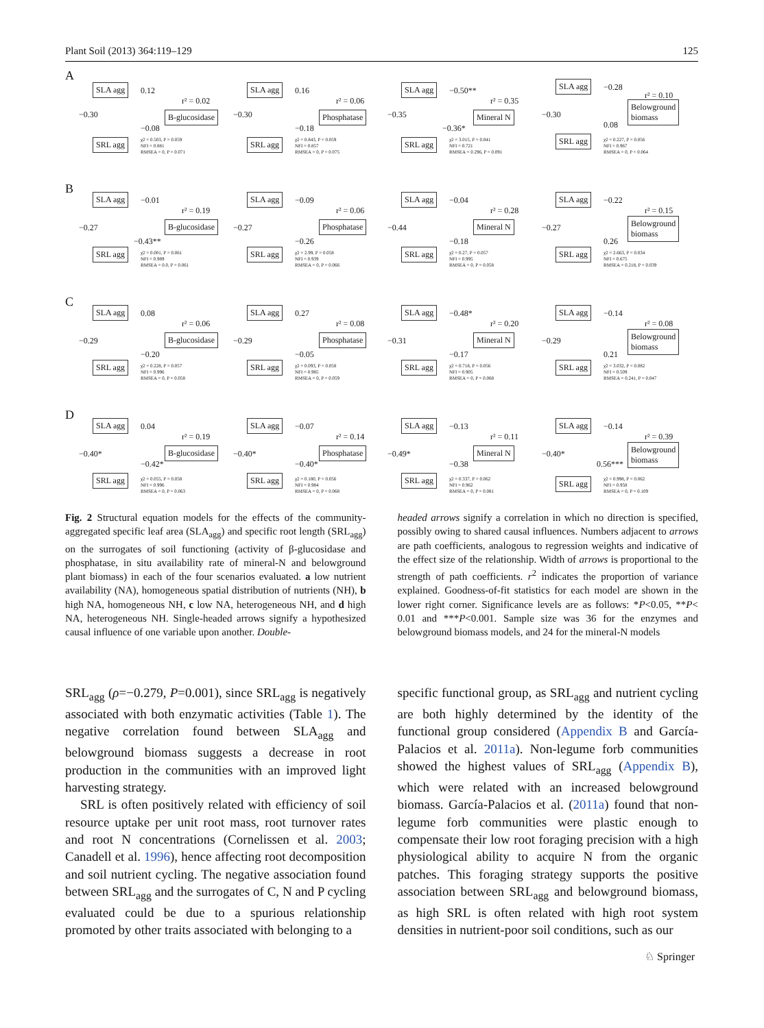Plant Soil (2013) 364:119–129 125
A
SLA agg
SRL agg
0.12
−0.08
r² = 0.02
B-glucosidase
χ2 = 0.503, P = 0.059
NFI = 0.881
RMSEA = 0, P = 0.071
−0.30
SLA agg
SRL agg
0.16
−0.18
r² = 0.06
Phosphatase
χ2 = 0.843, P = 0.059
NFI = 0.857
RMSEA = 0, P = 0.075
−0.30
SLA agg
SRL agg
−0.50**
−0.36*
r² = 0.35
Mineral N
χ2 = 3.015, P = 0.041
NFI = 0.721
RMSEA = 0.296, P = 0.091
−0.35
SLA agg
SRL agg
−0.28
0.08
r² = 0.10
Belowground
biomass
χ2 = 0.227, P = 0.056
NFI = 0.967
RMSEA = 0, P = 0.064
−0.30
B
SLA agg
SRL agg
−0.01
−0.43**
r² = 0.19
B-glucosidase
χ2 = 0.001, P = 0.061
NFI = 0.989
RMSEA = 0.0, P = 0.061
−0.27
SLA agg
SRL agg
−0.09
−0.26
r² = 0.06
Phosphatase
χ2 = 2.99, P = 0.058
NFI = 0.939
RMSEA = 0, P = 0.066
−0.27
SLA agg
SRL agg
−0.04
−0.18
r² = 0.28
Mineral N
χ2 = 0.27, P = 0.057
NFI = 0.995
RMSEA = 0, P = 0.058
−0.44
SLA agg
SRL agg
−0.22
0.26
r² = 0.15
Belowground
biomass
χ2 = 2.663, P = 0.034
NFI = 0.675
RMSEA = 0.218, P = 0.039
−0.27
C
SLA agg
SRL agg
0.08
−0.20
r² = 0.06
B-glucosidase
χ2 = 0.228, P = 0.057
NFI = 0.996
RMSEA = 0, P = 0.058
−0.29
SLA agg
SRL agg
0.27
−0.05
r² = 0.08
Phosphatase
χ2 = 0.093, P = 0.058
NFI = 0.985
RMSEA = 0, P = 0.059
−0.29
SLA agg
SRL agg
−0.48*
−0.17
r² = 0.20
Mineral N
χ2 = 0.718, P = 0.056
NFI = 0.905
RMSEA = 0, P = 0.068
−0.31
SLA agg
SRL agg
−0.14
0.21
r² = 0.08
Belowground
biomass
χ2 = 3.032, P = 0.082
NFI = 0.509
RMSEA = 0.241, P = 0.047
−0.29
D
SLA agg
SRL agg
0.04
−0.42*
r² = 0.19
B-glucosidase
χ2 = 0.055, P = 0.058
NFI = 0.996
RMSEA = 0, P = 0.063
−0.40*
SLA agg
SRL agg
−0.07
−0.40*
r² = 0.14
Phosphatase
χ2 = 0.180, P = 0.056
NFI = 0.984
RMSEA = 0, P = 0.068
−0.40*
SLA agg
SRL agg
−0.13
−0.38
r² = 0.11
Mineral N
χ2 = 0.337, P = 0.062
NFI = 0.962
RMSEA = 0, P = 0.081
−0.49*
SLA agg
SRL agg
−0.14
0.56***
r² = 0.39
Belowground
biomass
χ2 = 0.998, P = 0.062
NFI = 0.958
RMSEA = 0, P = 0.109
−0.40*
Fig. 2 Structural equation models for the effects of the community-aggregated specific leaf area (SLA<sub>agg</sub>) and specific root length (SRL<sub>agg</sub>) on the surrogates of soil functioning (activity of β-glucosidase and phosphatase, in situ availability rate of mineral-N and belowground plant biomass) in each of the four scenarios evaluated. a low nutrient availability (NA), homogeneous spatial distribution of nutrients (NH), b high NA, homogeneous NH, c low NA, heterogeneous NH, and d high NA, heterogeneous NH. Single-headed arrows signify a hypothesized causal influence of one variable upon another. Double-
headed arrows signify a correlation in which no direction is specified, possibly owing to shared causal influences. Numbers adjacent to arrows are path coefficients, analogous to regression weights and indicative of the effect size of the relationship. Width of arrows is proportional to the strength of path coefficients. r<sup>2</sup> indicates the proportion of variance explained. Goodness-of-fit statistics for each model are shown in the lower right corner. Significance levels are as follows: *P<0.05, **P< 0.01 and ***P<0.001. Sample size was 36 for the enzymes and belowground biomass models, and 24 for the mineral-N models
SRL<sub>agg</sub> (ρ=−0.279, P=0.001), since SRL<sub>agg</sub> is negatively associated with both enzymatic activities (Table 1). The negative correlation found between SLA<sub>agg</sub> and belowground biomass suggests a decrease in root production in the communities with an improved light harvesting strategy.
SRL is often positively related with efficiency of soil resource uptake per unit root mass, root turnover rates and root N concentrations (Cornelissen et al. 2003; Canadell et al. 1996), hence affecting root decomposition and soil nutrient cycling. The negative association found between SRL<sub>agg</sub> and the surrogates of C, N and P cycling evaluated could be due to a spurious relationship promoted by other traits associated with belonging to a
specific functional group, as SRL<sub>agg</sub> and nutrient cycling are both highly determined by the identity of the functional group considered (Appendix B and García-Palacios et al. 2011a). Non-legume forb communities showed the highest values of SRL<sub>agg</sub> (Appendix B), which were related with an increased belowground biomass. García-Palacios et al. (2011a) found that non-legume forb communities were plastic enough to compensate their low root foraging precision with a high physiological ability to acquire N from the organic patches. This foraging strategy supports the positive association between SRL<sub>agg</sub> and belowground biomass, as high SRL is often related with high root system densities in nutrient-poor soil conditions, such as our
♘ Springer